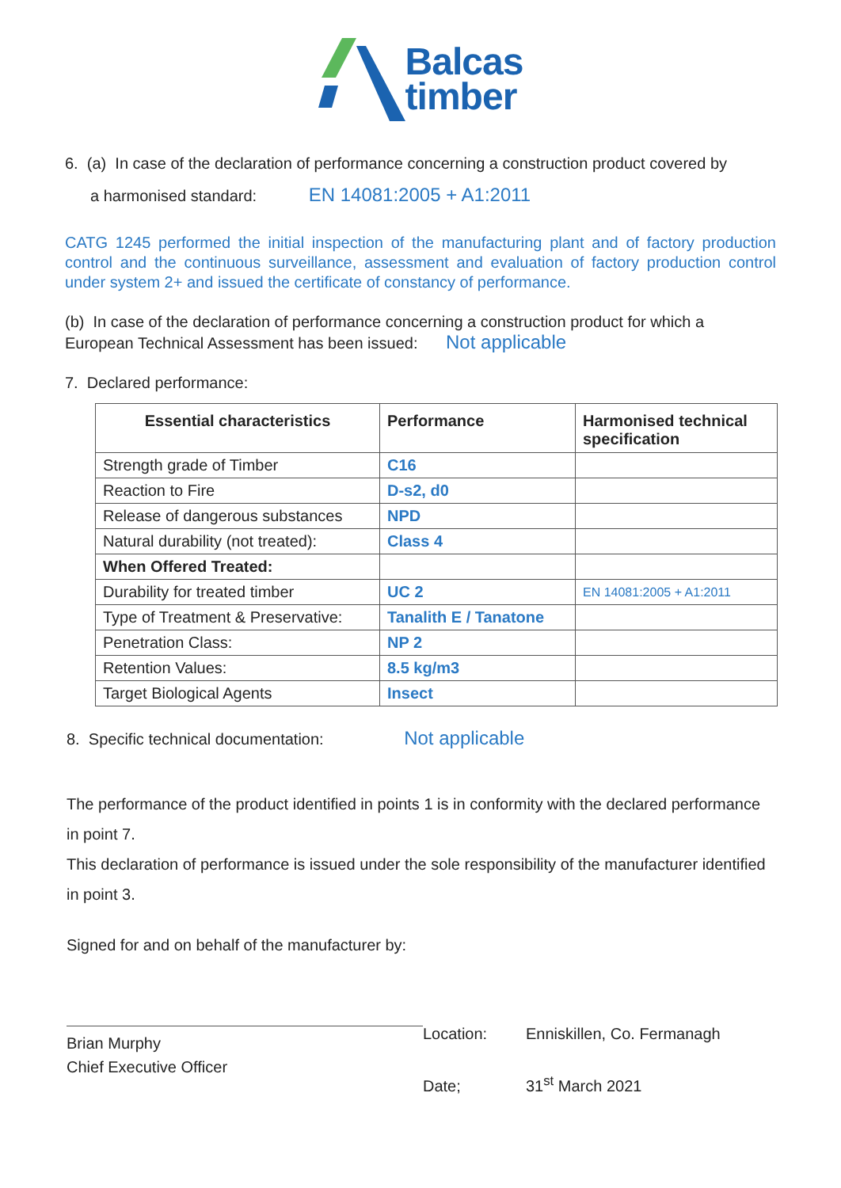Balcas
timber
6. (a) In case of the declaration of performance concerning a construction product covered by
a harmonised standard: EN 14081:2005 + A1:2011
CATG 1245 performed the initial inspection of the manufacturing plant and of factory production control and the continuous surveillance, assessment and evaluation of factory production control under system 2+ and issued the certificate of constancy of performance.
(b) In case of the declaration of performance concerning a construction product for which a European Technical Assessment has been issued: Not applicable
7. Declared performance:
| Essential characteristics | Performance | Harmonised technical specification |
| --- | --- | --- |
| Strength grade of Timber | C16 | |
| Reaction to Fire | D-s2, d0 | |
| Release of dangerous substances | NPD | |
| Natural durability (not treated): | Class 4 | |
| When Offered Treated: | | |
| Durability for treated timber | UC 2 | EN 14081:2005 + A1:2011 |
| Type of Treatment & Preservative: | Tanalith E / Tanatone | |
| Penetration Class: | NP 2 | |
| Retention Values: | 8.5 kg/m3 | |
| Target Biological Agents | Insect | |
8. Specific technical documentation: Not applicable
The performance of the product identified in points 1 is in conformity with the declared performance in point 7.
This declaration of performance is issued under the sole responsibility of the manufacturer identified in point 3.
Signed for and on behalf of the manufacturer by:
Brian Murphy
Chief Executive Officer
Location: Enniskillen, Co. Fermanagh
Date; 31<sup>st</sup> March 2021